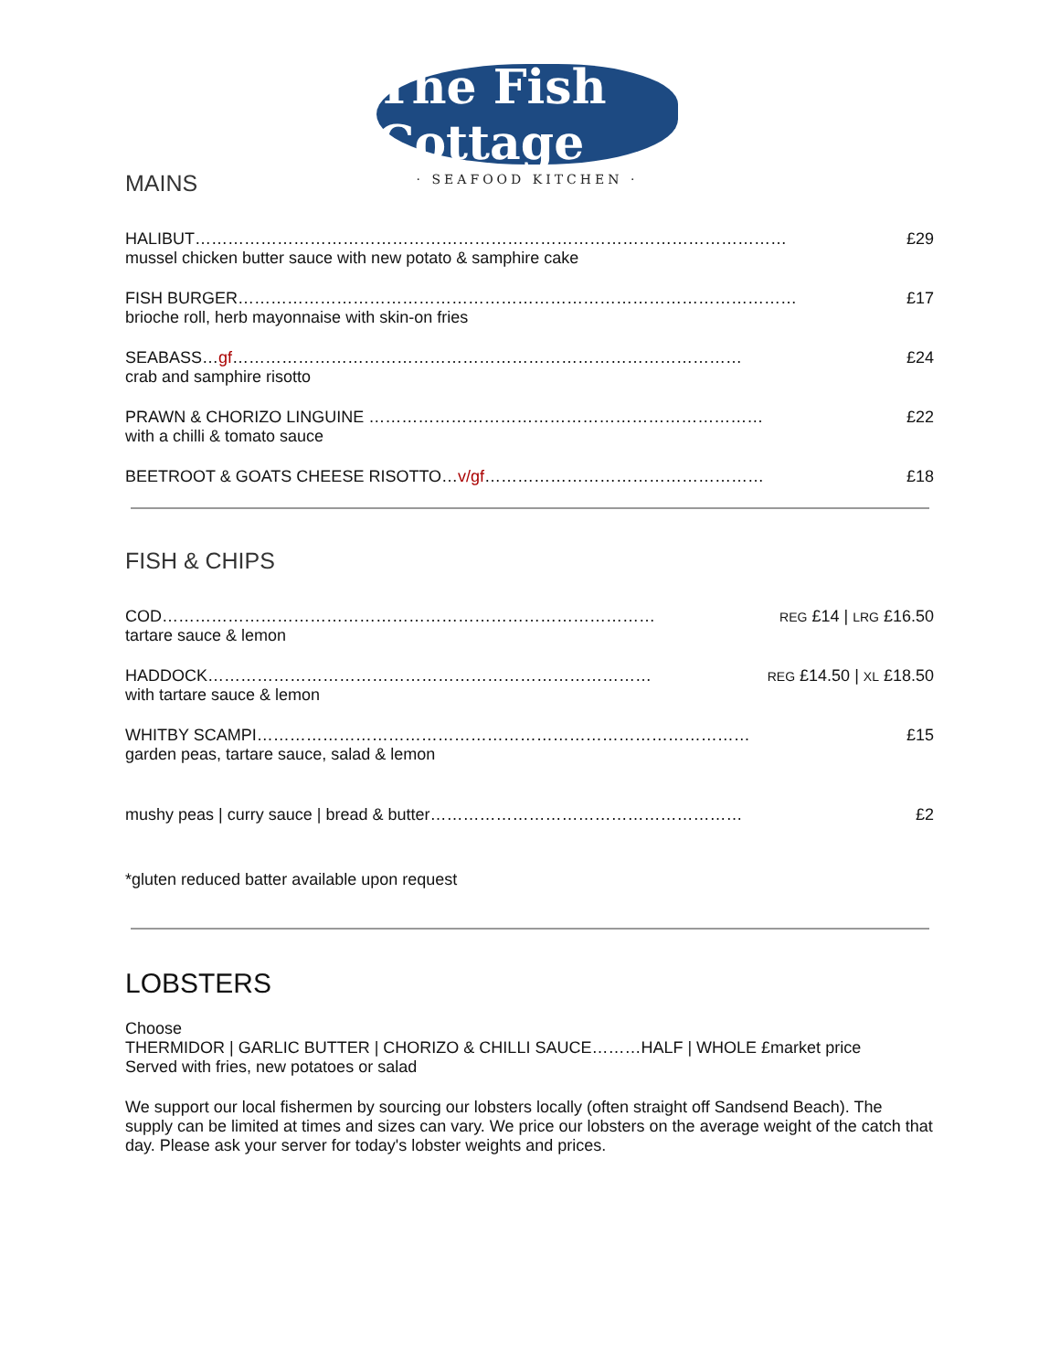The Fish Cottage
· SEAFOOD KITCHEN ·
MAINS
HALIBUT……………………………………………………………………………………………… £29
mussel chicken butter sauce with new potato & samphire cake
FISH BURGER………………………………………………………………………………………… £17
brioche roll, herb mayonnaise with skin-on fries
SEABASS…gf………………………………………………………………………………… £24
crab and samphire risotto
PRAWN & CHORIZO LINGUINE ……………………………………………………………… £22
with a chilli & tomato sauce
BEETROOT & GOATS CHEESE RISOTTO…v/gf…………………………………………… £18
FISH & CHIPS
COD……………………………………………………………………………… REG £14 | LRG £16.50
tartare sauce & lemon
HADDOCK……………………………………………………………………… REG £14.50 | XL £18.50
with tartare sauce & lemon
WHITBY SCAMPI……………………………………………………………………………… £15
garden peas, tartare sauce, salad & lemon
mushy peas | curry sauce | bread & butter………………………………………………… £2
*gluten reduced batter available upon request
LOBSTERS
Choose
THERMIDOR | GARLIC BUTTER | CHORIZO & CHILLI SAUCE………HALF | WHOLE £market price
Served with fries, new potatoes or salad
We support our local fishermen by sourcing our lobsters locally (often straight off Sandsend Beach). The supply can be limited at times and sizes can vary. We price our lobsters on the average weight of the catch that day. Please ask your server for today's lobster weights and prices.